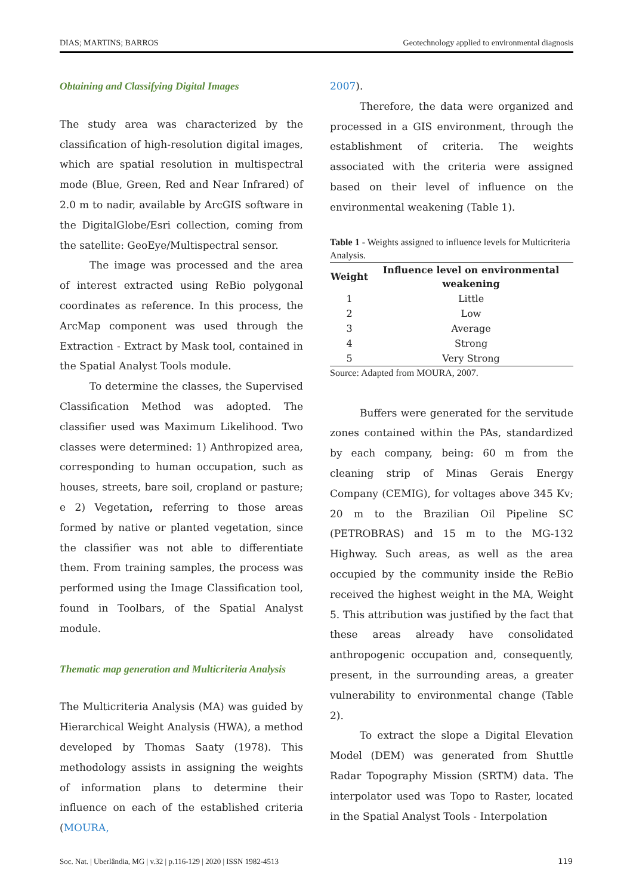DIAS; MARTINS; BARROS Geotechnology applied to environmental diagnosis
Obtaining and Classifying Digital Images
The study area was characterized by the classification of high-resolution digital images, which are spatial resolution in multispectral mode (Blue, Green, Red and Near Infrared) of 2.0 m to nadir, available by ArcGIS software in the DigitalGlobe/Esri collection, coming from the satellite: GeoEye/Multispectral sensor.
The image was processed and the area of interest extracted using ReBio polygonal coordinates as reference. In this process, the ArcMap component was used through the Extraction - Extract by Mask tool, contained in the Spatial Analyst Tools module.
To determine the classes, the Supervised Classification Method was adopted. The classifier used was Maximum Likelihood. Two classes were determined: 1) Anthropized area, corresponding to human occupation, such as houses, streets, bare soil, cropland or pasture; e 2) Vegetation, referring to those areas formed by native or planted vegetation, since the classifier was not able to differentiate them. From training samples, the process was performed using the Image Classification tool, found in Toolbars, of the Spatial Analyst module.
Thematic map generation and Multicriteria Analysis
The Multicriteria Analysis (MA) was guided by Hierarchical Weight Analysis (HWA), a method developed by Thomas Saaty (1978). This methodology assists in assigning the weights of information plans to determine their influence on each of the established criteria (MOURA,
2007).
Therefore, the data were organized and processed in a GIS environment, through the establishment of criteria. The weights associated with the criteria were assigned based on their level of influence on the environmental weakening (Table 1).
Table 1 - Weights assigned to influence levels for Multicriteria Analysis.
| Weight | Influence level on environmental weakening |
| --- | --- |
| 1 | Little |
| 2 | Low |
| 3 | Average |
| 4 | Strong |
| 5 | Very Strong |
Source: Adapted from MOURA, 2007.
Buffers were generated for the servitude zones contained within the PAs, standardized by each company, being: 60 m from the cleaning strip of Minas Gerais Energy Company (CEMIG), for voltages above 345 Kv; 20 m to the Brazilian Oil Pipeline SC (PETROBRAS) and 15 m to the MG-132 Highway. Such areas, as well as the area occupied by the community inside the ReBio received the highest weight in the MA, Weight 5. This attribution was justified by the fact that these areas already have consolidated anthropogenic occupation and, consequently, present, in the surrounding areas, a greater vulnerability to environmental change (Table 2).
To extract the slope a Digital Elevation Model (DEM) was generated from Shuttle Radar Topography Mission (SRTM) data. The interpolator used was Topo to Raster, located in the Spatial Analyst Tools - Interpolation
Soc. Nat. | Uberlândia, MG | v.32 | p.116-129 | 2020 | ISSN 1982-4513 119